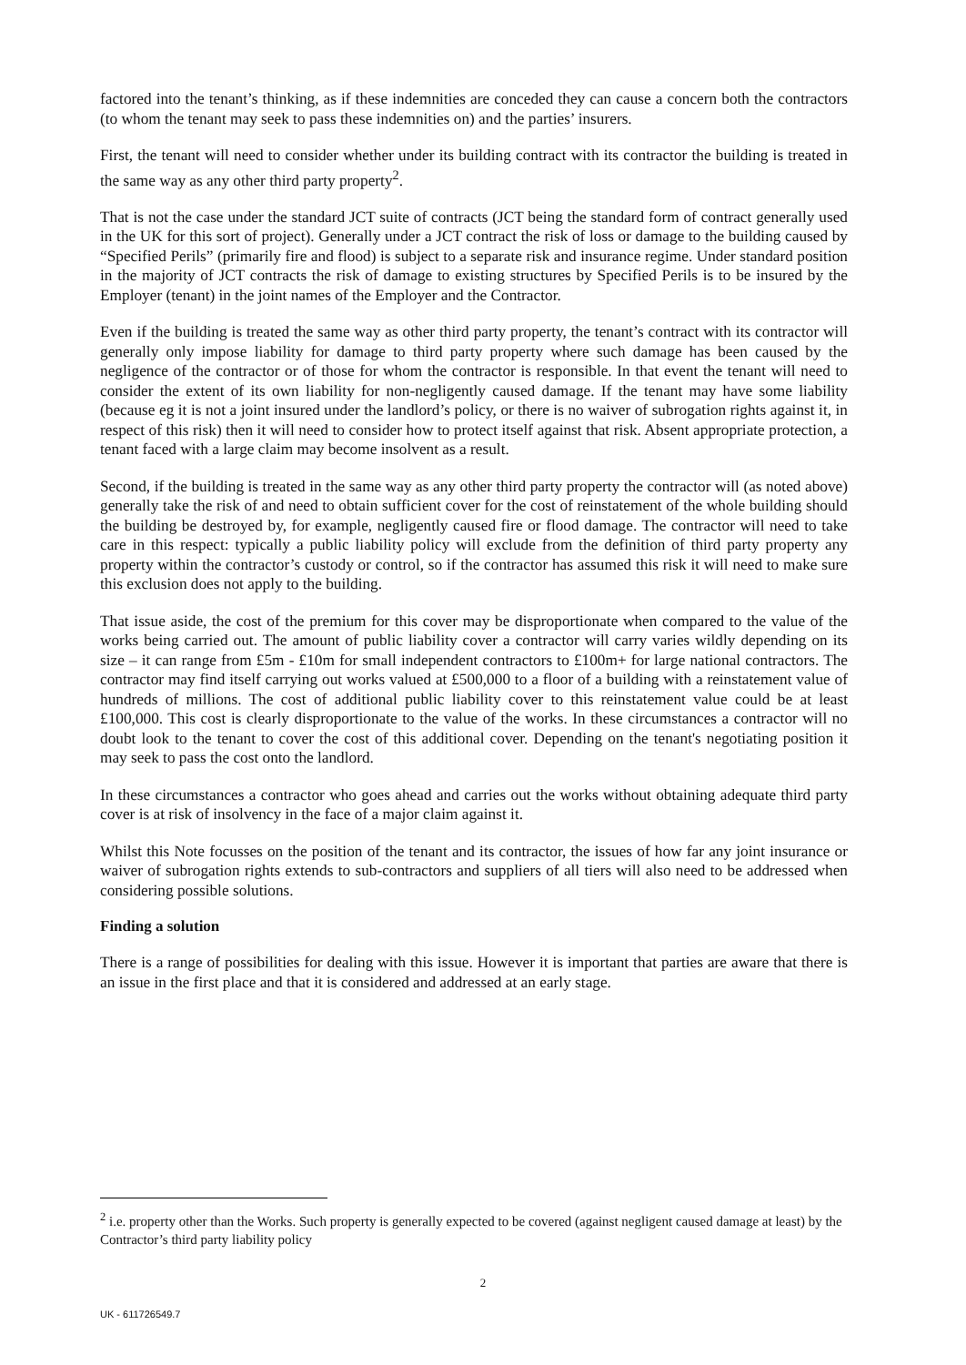factored into the tenant’s thinking, as if these indemnities are conceded they can cause a concern both the contractors (to whom the tenant may seek to pass these indemnities on) and the parties’ insurers.
First, the tenant will need to consider whether under its building contract with its contractor the building is treated in the same way as any other third party property<sup>2</sup>.
That is not the case under the standard JCT suite of contracts (JCT being the standard form of contract generally used in the UK for this sort of project). Generally under a JCT contract the risk of loss or damage to the building caused by “Specified Perils” (primarily fire and flood) is subject to a separate risk and insurance regime. Under standard position in the majority of JCT contracts the risk of damage to existing structures by Specified Perils is to be insured by the Employer (tenant) in the joint names of the Employer and the Contractor.
Even if the building is treated the same way as other third party property, the tenant’s contract with its contractor will generally only impose liability for damage to third party property where such damage has been caused by the negligence of the contractor or of those for whom the contractor is responsible. In that event the tenant will need to consider the extent of its own liability for non-negligently caused damage. If the tenant may have some liability (because eg it is not a joint insured under the landlord’s policy, or there is no waiver of subrogation rights against it, in respect of this risk) then it will need to consider how to protect itself against that risk. Absent appropriate protection, a tenant faced with a large claim may become insolvent as a result.
Second, if the building is treated in the same way as any other third party property the contractor will (as noted above) generally take the risk of and need to obtain sufficient cover for the cost of reinstatement of the whole building should the building be destroyed by, for example, negligently caused fire or flood damage. The contractor will need to take care in this respect: typically a public liability policy will exclude from the definition of third party property any property within the contractor’s custody or control, so if the contractor has assumed this risk it will need to make sure this exclusion does not apply to the building.
That issue aside, the cost of the premium for this cover may be disproportionate when compared to the value of the works being carried out. The amount of public liability cover a contractor will carry varies wildly depending on its size – it can range from £5m - £10m for small independent contractors to £100m+ for large national contractors. The contractor may find itself carrying out works valued at £500,000 to a floor of a building with a reinstatement value of hundreds of millions. The cost of additional public liability cover to this reinstatement value could be at least £100,000. This cost is clearly disproportionate to the value of the works. In these circumstances a contractor will no doubt look to the tenant to cover the cost of this additional cover. Depending on the tenant's negotiating position it may seek to pass the cost onto the landlord.
In these circumstances a contractor who goes ahead and carries out the works without obtaining adequate third party cover is at risk of insolvency in the face of a major claim against it.
Whilst this Note focusses on the position of the tenant and its contractor, the issues of how far any joint insurance or waiver of subrogation rights extends to sub-contractors and suppliers of all tiers will also need to be addressed when considering possible solutions.
Finding a solution
There is a range of possibilities for dealing with this issue. However it is important that parties are aware that there is an issue in the first place and that it is considered and addressed at an early stage.
<sup>2</sup> i.e. property other than the Works. Such property is generally expected to be covered (against negligent caused damage at least) by the Contractor’s third party liability policy
2
UK - 611726549.7